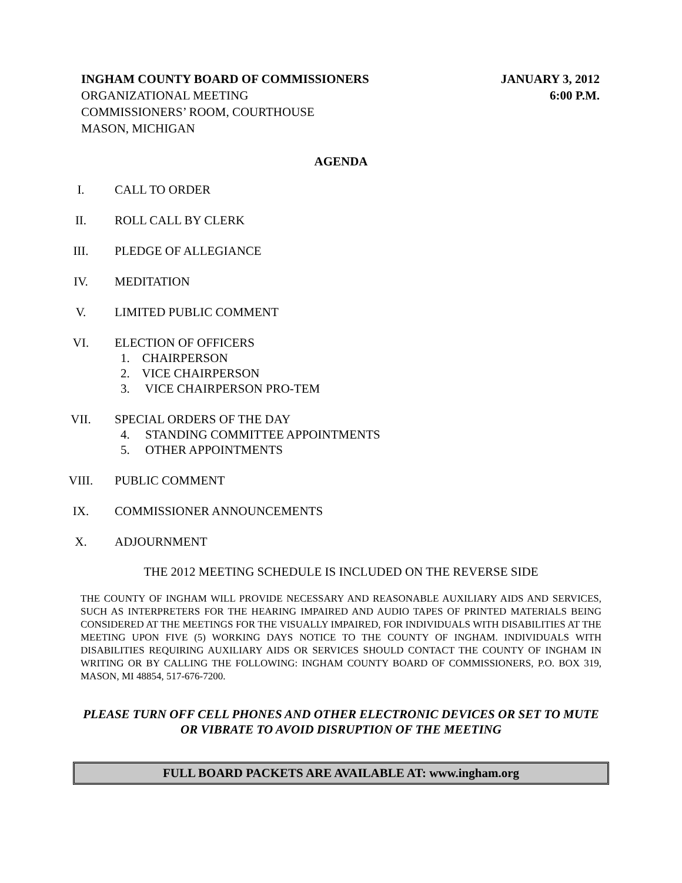INGHAM COUNTY BOARD OF COMMISSIONERS
ORGANIZATIONAL MEETING
COMMISSIONERS’ ROOM, COURTHOUSE
MASON, MICHIGAN
JANUARY 3, 2012
6:00 P.M.
AGENDA
I. CALL TO ORDER
II. ROLL CALL BY CLERK
III. PLEDGE OF ALLEGIANCE
IV. MEDITATION
V. LIMITED PUBLIC COMMENT
VI. ELECTION OF OFFICERS
1. CHAIRPERSON
2. VICE CHAIRPERSON
3. VICE CHAIRPERSON PRO-TEM
VII. SPECIAL ORDERS OF THE DAY
4. STANDING COMMITTEE APPOINTMENTS
5. OTHER APPOINTMENTS
VIII. PUBLIC COMMENT
IX. COMMISSIONER ANNOUNCEMENTS
X. ADJOURNMENT
THE 2012 MEETING SCHEDULE IS INCLUDED ON THE REVERSE SIDE
THE COUNTY OF INGHAM WILL PROVIDE NECESSARY AND REASONABLE AUXILIARY AIDS AND SERVICES, SUCH AS INTERPRETERS FOR THE HEARING IMPAIRED AND AUDIO TAPES OF PRINTED MATERIALS BEING CONSIDERED AT THE MEETINGS FOR THE VISUALLY IMPAIRED, FOR INDIVIDUALS WITH DISABILITIES AT THE MEETING UPON FIVE (5) WORKING DAYS NOTICE TO THE COUNTY OF INGHAM. INDIVIDUALS WITH DISABILITIES REQUIRING AUXILIARY AIDS OR SERVICES SHOULD CONTACT THE COUNTY OF INGHAM IN WRITING OR BY CALLING THE FOLLOWING: INGHAM COUNTY BOARD OF COMMISSIONERS, P.O. BOX 319, MASON, MI 48854, 517-676-7200.
PLEASE TURN OFF CELL PHONES AND OTHER ELECTRONIC DEVICES OR SET TO MUTE OR VIBRATE TO AVOID DISRUPTION OF THE MEETING
FULL BOARD PACKETS ARE AVAILABLE AT: www.ingham.org